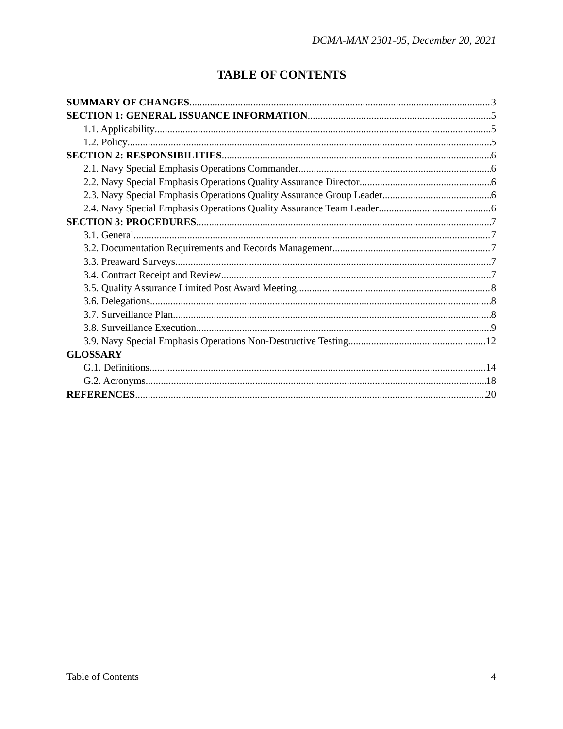DCMA-MAN 2301-05, December 20, 2021
TABLE OF CONTENTS
SUMMARY OF CHANGES 3
SECTION 1: GENERAL ISSUANCE INFORMATION 5
1.1. Applicability 5
1.2. Policy 5
SECTION 2: RESPONSIBILITIES 6
2.1. Navy Special Emphasis Operations Commander 6
2.2. Navy Special Emphasis Operations Quality Assurance Director 6
2.3. Navy Special Emphasis Operations Quality Assurance Group Leader 6
2.4. Navy Special Emphasis Operations Quality Assurance Team Leader 6
SECTION 3: PROCEDURES 7
3.1. General 7
3.2. Documentation Requirements and Records Management 7
3.3. Preaward Surveys 7
3.4. Contract Receipt and Review 7
3.5. Quality Assurance Limited Post Award Meeting 8
3.6. Delegations 8
3.7. Surveillance Plan 8
3.8. Surveillance Execution 9
3.9. Navy Special Emphasis Operations Non-Destructive Testing 12
GLOSSARY
G.1. Definitions 14
G.2. Acronyms 18
REFERENCES 20
Table of Contents 4